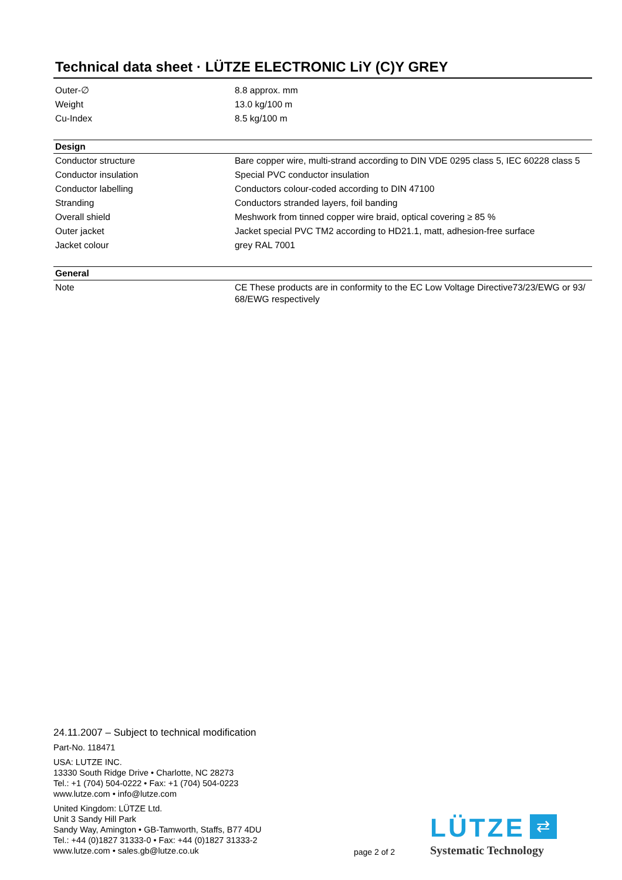Technical data sheet · LÜTZE ELECTRONIC LiY (C)Y GREY
| Outer-∅ | 8.8 approx. mm |
| Weight | 13.0 kg/100 m |
| Cu-Index | 8.5 kg/100 m |
| Design | |
| --- | --- |
| Conductor structure | Bare copper wire, multi-strand according to DIN VDE 0295 class 5, IEC 60228 class 5 |
| Conductor insulation | Special PVC conductor insulation |
| Conductor labelling | Conductors colour-coded according to DIN 47100 |
| Stranding | Conductors stranded layers, foil banding |
| Overall shield | Meshwork from tinned copper wire braid, optical covering ≥ 85 % |
| Outer jacket | Jacket special PVC TM2 according to HD21.1, matt, adhesion-free surface |
| Jacket colour | grey RAL 7001 |
| General | |
| --- | --- |
| Note | CE These products are in conformity to the EC Low Voltage Directive73/23/EWG or 93/ 68/EWG respectively |
24.11.2007 – Subject to technical modification
Part-No. 118471
USA: LUTZE INC.
13330 South Ridge Drive • Charlotte, NC 28273
Tel.: +1 (704) 504-0222 • Fax: +1 (704) 504-0223
www.lutze.com • info@lutze.com
United Kingdom: LÜTZE Ltd.
Unit 3 Sandy Hill Park
Sandy Way, Amington • GB-Tamworth, Staffs, B77 4DU
Tel.: +44 (0)1827 31333-0 • Fax: +44 (0)1827 31333-2
www.lutze.com • sales.gb@lutze.co.uk
page 2 of 2
LÜTZE ⇄
Systematic Technology